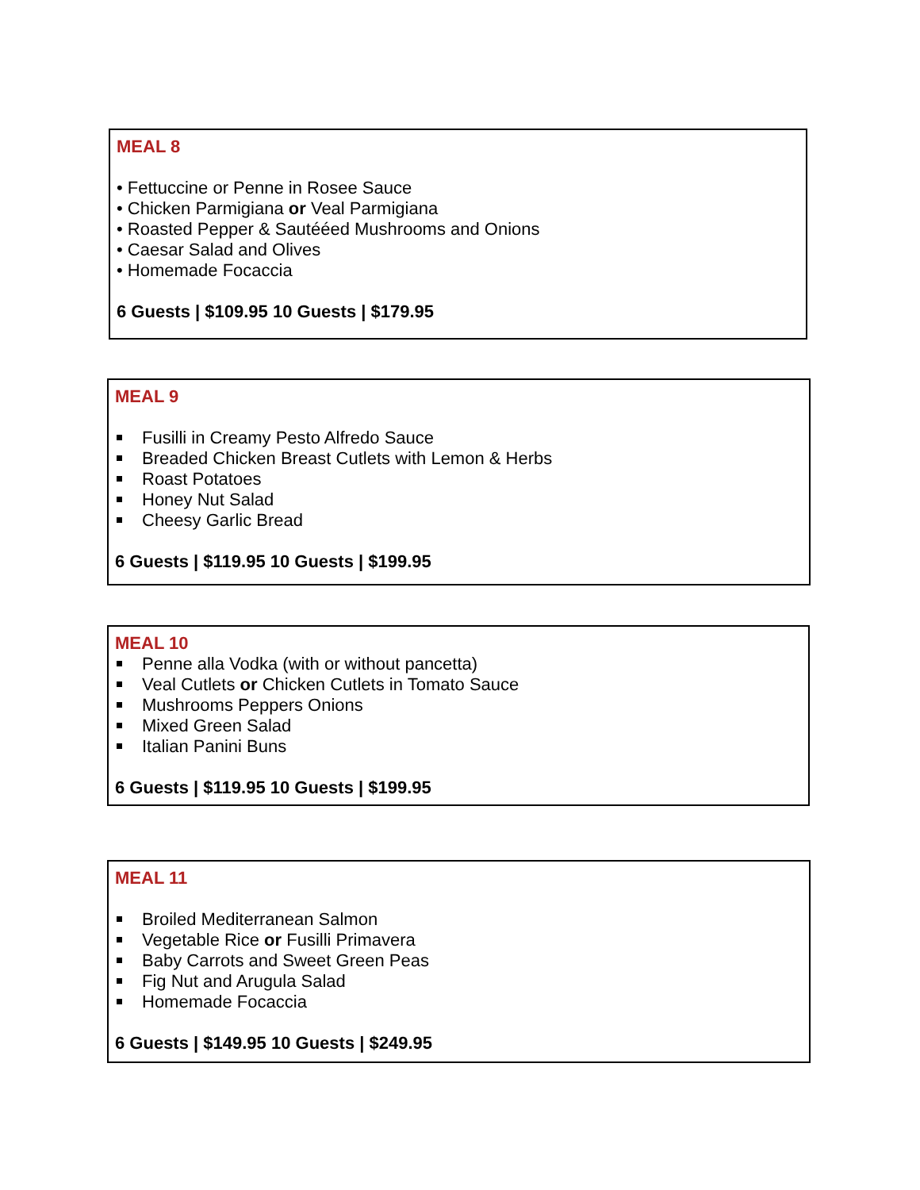MEAL 8
• Fettuccine or Penne in Rosee Sauce
• Chicken Parmigiana or Veal Parmigiana
• Roasted Pepper & Sautééed Mushrooms and Onions
• Caesar Salad and Olives
• Homemade Focaccia
6 Guests | $109.95 10 Guests | $179.95
MEAL 9
Fusilli in Creamy Pesto Alfredo Sauce
Breaded Chicken Breast Cutlets with Lemon & Herbs
Roast Potatoes
Honey Nut Salad
Cheesy Garlic Bread
6 Guests | $119.95 10 Guests | $199.95
MEAL 10
Penne alla Vodka (with or without pancetta)
Veal Cutlets or Chicken Cutlets in Tomato Sauce
Mushrooms Peppers Onions
Mixed Green Salad
Italian Panini Buns
6 Guests | $119.95 10 Guests | $199.95
MEAL 11
Broiled Mediterranean Salmon
Vegetable Rice or Fusilli Primavera
Baby Carrots and Sweet Green Peas
Fig Nut and Arugula Salad
Homemade Focaccia
6 Guests | $149.95 10 Guests | $249.95